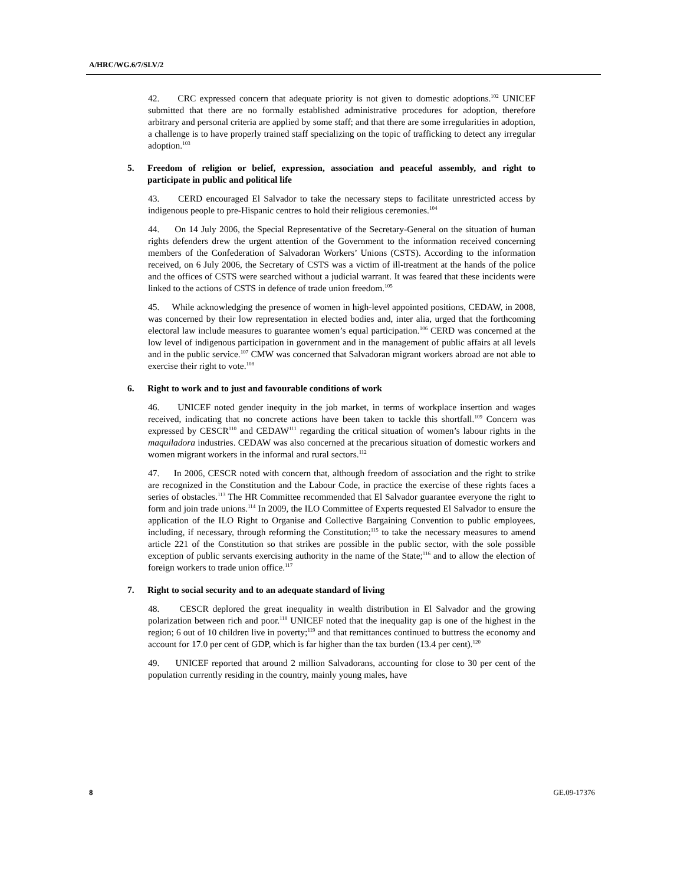A/HRC/WG.6/7/SLV/2
42. CRC expressed concern that adequate priority is not given to domestic adoptions.<sup>102</sup> UNICEF submitted that there are no formally established administrative procedures for adoption, therefore arbitrary and personal criteria are applied by some staff; and that there are some irregularities in adoption, a challenge is to have properly trained staff specializing on the topic of trafficking to detect any irregular adoption.<sup>103</sup>
5. Freedom of religion or belief, expression, association and peaceful assembly, and right to participate in public and political life
43. CERD encouraged El Salvador to take the necessary steps to facilitate unrestricted access by indigenous people to pre-Hispanic centres to hold their religious ceremonies.<sup>104</sup>
44. On 14 July 2006, the Special Representative of the Secretary-General on the situation of human rights defenders drew the urgent attention of the Government to the information received concerning members of the Confederation of Salvadoran Workers’ Unions (CSTS). According to the information received, on 6 July 2006, the Secretary of CSTS was a victim of ill-treatment at the hands of the police and the offices of CSTS were searched without a judicial warrant. It was feared that these incidents were linked to the actions of CSTS in defence of trade union freedom.<sup>105</sup>
45. While acknowledging the presence of women in high-level appointed positions, CEDAW, in 2008, was concerned by their low representation in elected bodies and, inter alia, urged that the forthcoming electoral law include measures to guarantee women’s equal participation.<sup>106</sup> CERD was concerned at the low level of indigenous participation in government and in the management of public affairs at all levels and in the public service.<sup>107</sup> CMW was concerned that Salvadoran migrant workers abroad are not able to exercise their right to vote.<sup>108</sup>
6. Right to work and to just and favourable conditions of work
46. UNICEF noted gender inequity in the job market, in terms of workplace insertion and wages received, indicating that no concrete actions have been taken to tackle this shortfall.<sup>109</sup> Concern was expressed by CESCR<sup>110</sup> and CEDAW<sup>111</sup> regarding the critical situation of women’s labour rights in the maquiladora industries. CEDAW was also concerned at the precarious situation of domestic workers and women migrant workers in the informal and rural sectors.<sup>112</sup>
47. In 2006, CESCR noted with concern that, although freedom of association and the right to strike are recognized in the Constitution and the Labour Code, in practice the exercise of these rights faces a series of obstacles.<sup>113</sup> The HR Committee recommended that El Salvador guarantee everyone the right to form and join trade unions.<sup>114</sup> In 2009, the ILO Committee of Experts requested El Salvador to ensure the application of the ILO Right to Organise and Collective Bargaining Convention to public employees, including, if necessary, through reforming the Constitution;<sup>115</sup> to take the necessary measures to amend article 221 of the Constitution so that strikes are possible in the public sector, with the sole possible exception of public servants exercising authority in the name of the State;<sup>116</sup> and to allow the election of foreign workers to trade union office.<sup>117</sup>
7. Right to social security and to an adequate standard of living
48. CESCR deplored the great inequality in wealth distribution in El Salvador and the growing polarization between rich and poor.<sup>118</sup> UNICEF noted that the inequality gap is one of the highest in the region; 6 out of 10 children live in poverty;<sup>119</sup> and that remittances continued to buttress the economy and account for 17.0 per cent of GDP, which is far higher than the tax burden (13.4 per cent).<sup>120</sup>
49. UNICEF reported that around 2 million Salvadorans, accounting for close to 30 per cent of the population currently residing in the country, mainly young males, have
8 GE.09-17376